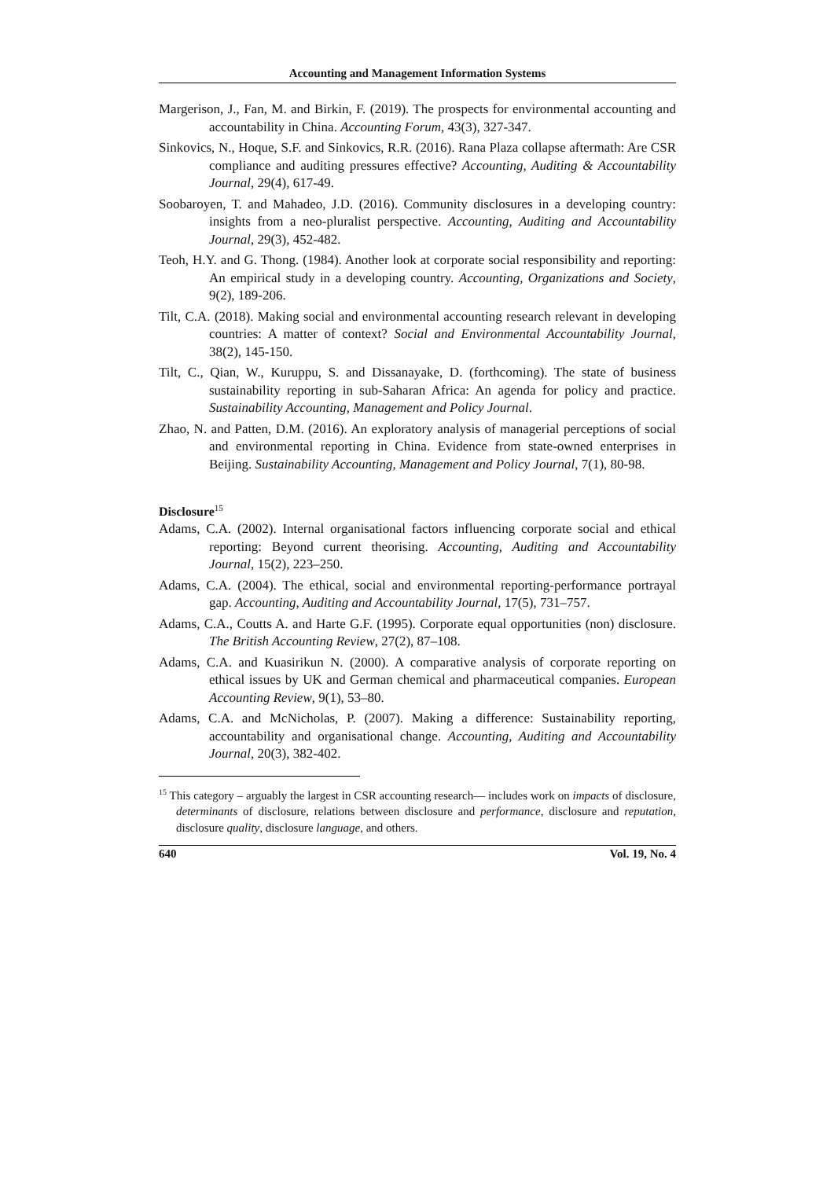Accounting and Management Information Systems
Margerison, J., Fan, M. and Birkin, F. (2019). The prospects for environmental accounting and accountability in China. Accounting Forum, 43(3), 327-347.
Sinkovics, N., Hoque, S.F. and Sinkovics, R.R. (2016). Rana Plaza collapse aftermath: Are CSR compliance and auditing pressures effective? Accounting, Auditing & Accountability Journal, 29(4), 617-49.
Soobaroyen, T. and Mahadeo, J.D. (2016). Community disclosures in a developing country: insights from a neo-pluralist perspective. Accounting, Auditing and Accountability Journal, 29(3), 452-482.
Teoh, H.Y. and G. Thong. (1984). Another look at corporate social responsibility and reporting: An empirical study in a developing country. Accounting, Organizations and Society, 9(2), 189-206.
Tilt, C.A. (2018). Making social and environmental accounting research relevant in developing countries: A matter of context? Social and Environmental Accountability Journal, 38(2), 145-150.
Tilt, C., Qian, W., Kuruppu, S. and Dissanayake, D. (forthcoming). The state of business sustainability reporting in sub-Saharan Africa: An agenda for policy and practice. Sustainability Accounting, Management and Policy Journal.
Zhao, N. and Patten, D.M. (2016). An exploratory analysis of managerial perceptions of social and environmental reporting in China. Evidence from state-owned enterprises in Beijing. Sustainability Accounting, Management and Policy Journal, 7(1), 80-98.
Disclosure<sup>15</sup>
Adams, C.A. (2002). Internal organisational factors influencing corporate social and ethical reporting: Beyond current theorising. Accounting, Auditing and Accountability Journal, 15(2), 223–250.
Adams, C.A. (2004). The ethical, social and environmental reporting-performance portrayal gap. Accounting, Auditing and Accountability Journal, 17(5), 731–757.
Adams, C.A., Coutts A. and Harte G.F. (1995). Corporate equal opportunities (non) disclosure. The British Accounting Review, 27(2), 87–108.
Adams, C.A. and Kuasirikun N. (2000). A comparative analysis of corporate reporting on ethical issues by UK and German chemical and pharmaceutical companies. European Accounting Review, 9(1), 53–80.
Adams, C.A. and McNicholas, P. (2007). Making a difference: Sustainability reporting, accountability and organisational change. Accounting, Auditing and Accountability Journal, 20(3), 382-402.
<sup>15</sup> This category – arguably the largest in CSR accounting research— includes work on impacts of disclosure, determinants of disclosure, relations between disclosure and performance, disclosure and reputation, disclosure quality, disclosure language, and others.
640 Vol. 19, No. 4